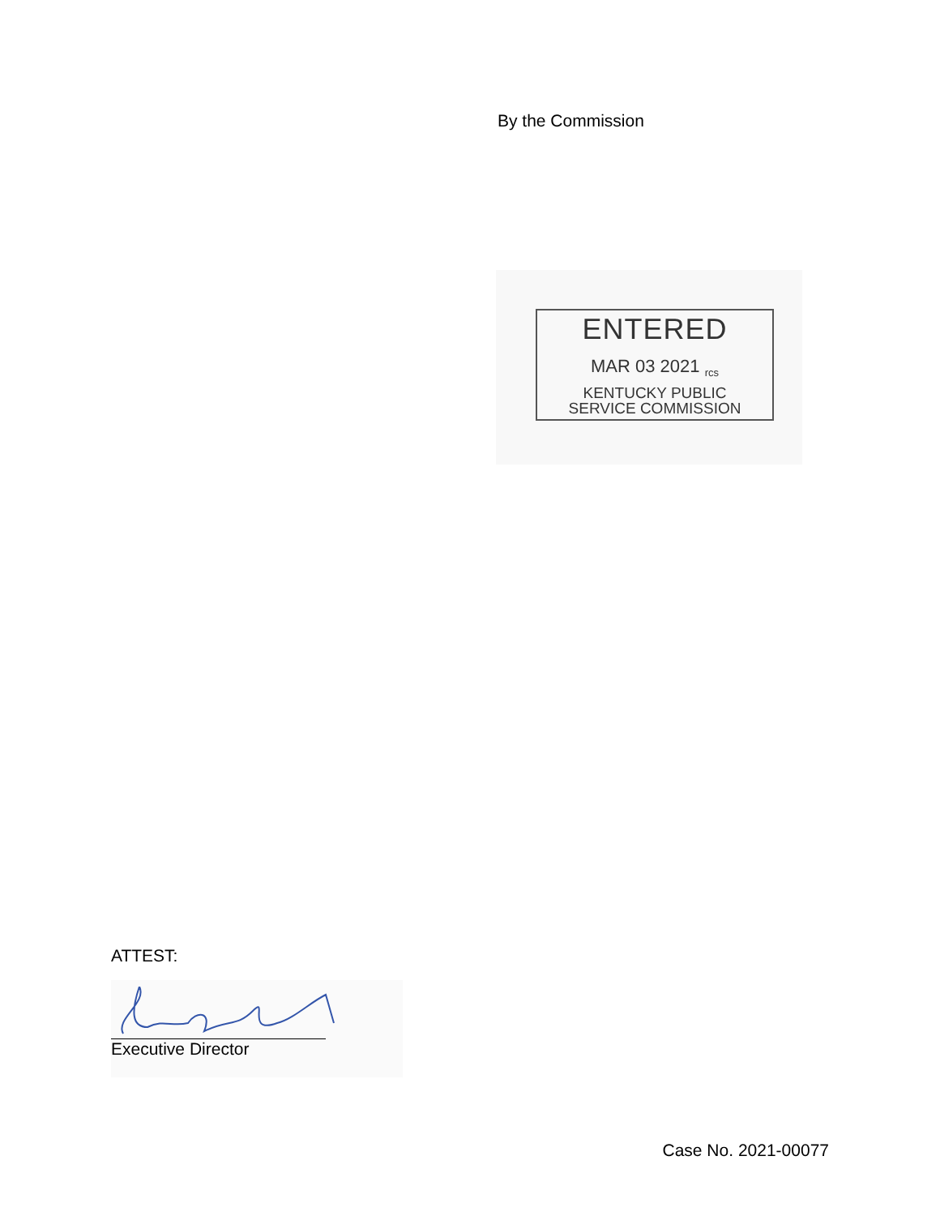By the Commission
ENTERED
MAR 03 2021 <sub>rcs</sub>
KENTUCKY PUBLIC
SERVICE COMMISSION
ATTEST:
Executive Director
Case No. 2021-00077